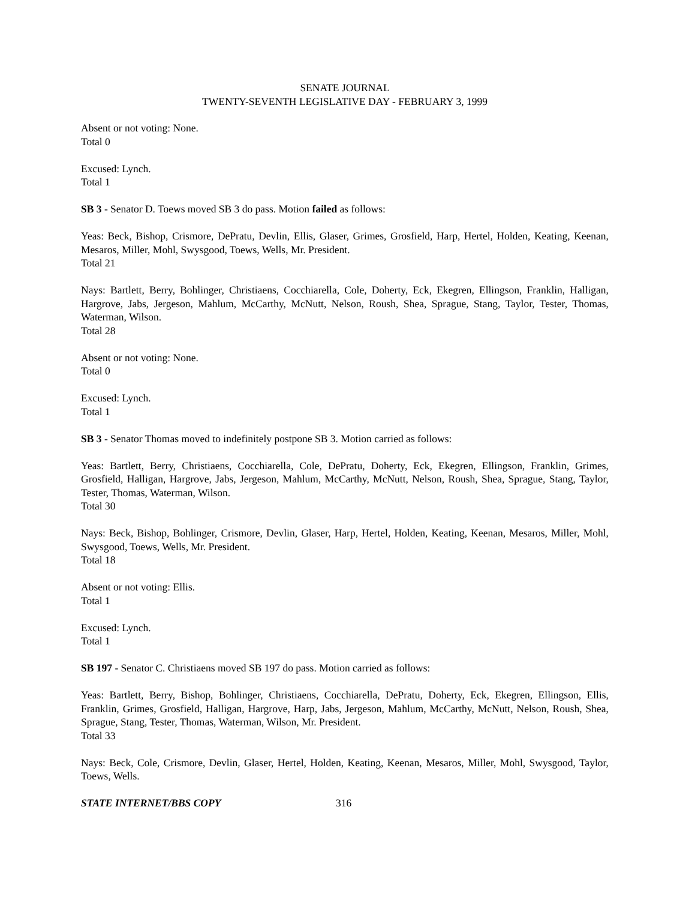SENATE JOURNAL
TWENTY-SEVENTH LEGISLATIVE DAY - FEBRUARY 3, 1999
Absent or not voting: None.
Total 0
Excused: Lynch.
Total 1
SB 3 - Senator D. Toews moved SB 3 do pass. Motion failed as follows:
Yeas: Beck, Bishop, Crismore, DePratu, Devlin, Ellis, Glaser, Grimes, Grosfield, Harp, Hertel, Holden, Keating, Keenan, Mesaros, Miller, Mohl, Swysgood, Toews, Wells, Mr. President.
Total 21
Nays: Bartlett, Berry, Bohlinger, Christiaens, Cocchiarella, Cole, Doherty, Eck, Ekegren, Ellingson, Franklin, Halligan, Hargrove, Jabs, Jergeson, Mahlum, McCarthy, McNutt, Nelson, Roush, Shea, Sprague, Stang, Taylor, Tester, Thomas, Waterman, Wilson.
Total 28
Absent or not voting: None.
Total 0
Excused: Lynch.
Total 1
SB 3 - Senator Thomas moved to indefinitely postpone SB 3. Motion carried as follows:
Yeas: Bartlett, Berry, Christiaens, Cocchiarella, Cole, DePratu, Doherty, Eck, Ekegren, Ellingson, Franklin, Grimes, Grosfield, Halligan, Hargrove, Jabs, Jergeson, Mahlum, McCarthy, McNutt, Nelson, Roush, Shea, Sprague, Stang, Taylor, Tester, Thomas, Waterman, Wilson.
Total 30
Nays: Beck, Bishop, Bohlinger, Crismore, Devlin, Glaser, Harp, Hertel, Holden, Keating, Keenan, Mesaros, Miller, Mohl, Swysgood, Toews, Wells, Mr. President.
Total 18
Absent or not voting: Ellis.
Total 1
Excused: Lynch.
Total 1
SB 197 - Senator C. Christiaens moved SB 197 do pass. Motion carried as follows:
Yeas: Bartlett, Berry, Bishop, Bohlinger, Christiaens, Cocchiarella, DePratu, Doherty, Eck, Ekegren, Ellingson, Ellis, Franklin, Grimes, Grosfield, Halligan, Hargrove, Harp, Jabs, Jergeson, Mahlum, McCarthy, McNutt, Nelson, Roush, Shea, Sprague, Stang, Tester, Thomas, Waterman, Wilson, Mr. President.
Total 33
Nays: Beck, Cole, Crismore, Devlin, Glaser, Hertel, Holden, Keating, Keenan, Mesaros, Miller, Mohl, Swysgood, Taylor, Toews, Wells.
STATE INTERNET/BBS COPY 316